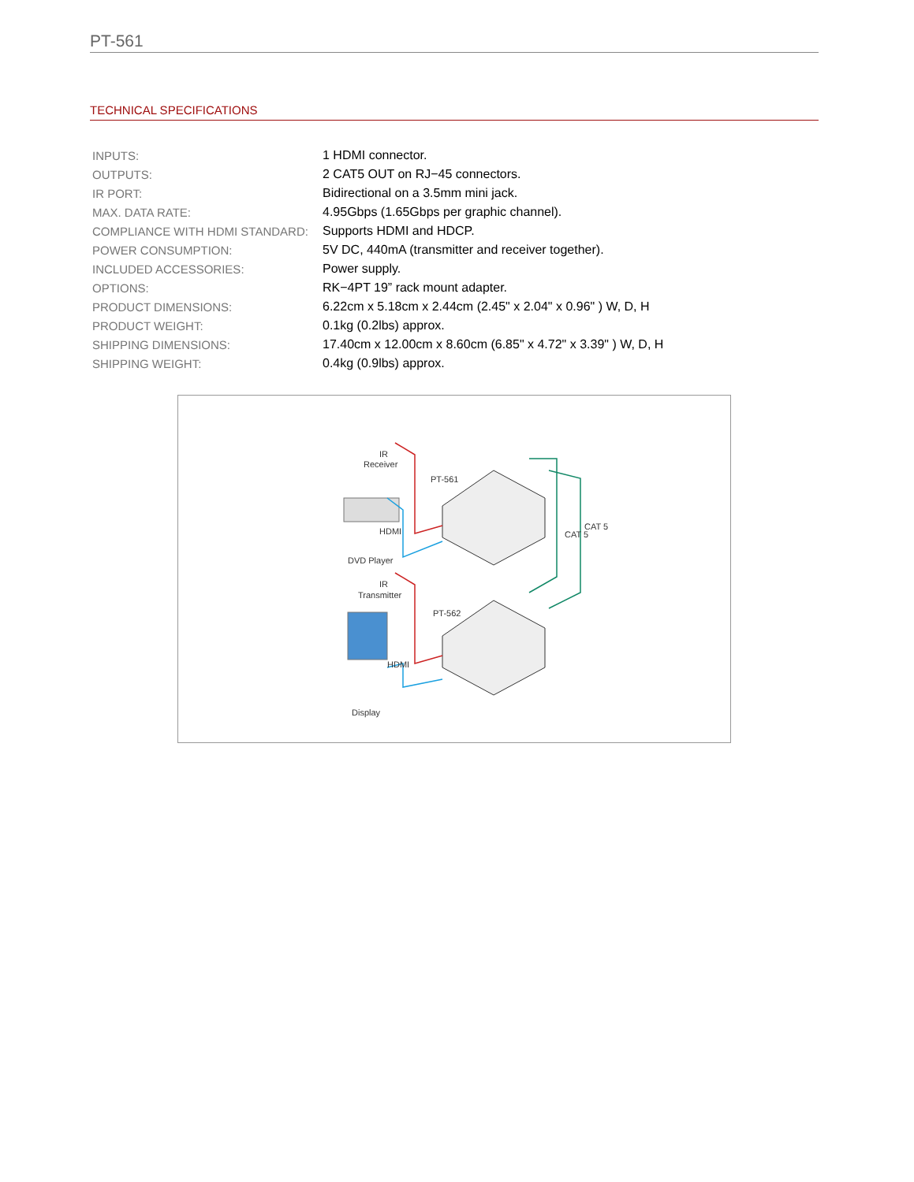PT-561
TECHNICAL SPECIFICATIONS
| INPUTS: | 1 HDMI connector. |
| OUTPUTS: | 2 CAT5 OUT on RJ−45 connectors. |
| IR PORT: | Bidirectional on a 3.5mm mini jack. |
| MAX. DATA RATE: | 4.95Gbps (1.65Gbps per graphic channel). |
| COMPLIANCE WITH HDMI STANDARD: | Supports HDMI and HDCP. |
| POWER CONSUMPTION: | 5V DC, 440mA (transmitter and receiver together). |
| INCLUDED ACCESSORIES: | Power supply. |
| OPTIONS: | RK−4PT 19” rack mount adapter. |
| PRODUCT DIMENSIONS: | 6.22cm x 5.18cm x 2.44cm (2.45" x 2.04" x 0.96" ) W, D, H |
| PRODUCT WEIGHT: | 0.1kg (0.2lbs) approx. |
| SHIPPING DIMENSIONS: | 17.40cm x 12.00cm x 8.60cm (6.85" x 4.72" x 3.39" ) W, D, H |
| SHIPPING WEIGHT: | 0.4kg (0.9lbs) approx. |
IR
Receiver
PT-561
HDMI
DVD Player
IR
Transmitter
PT-562
HDMI
Display
CAT 5
CAT 5